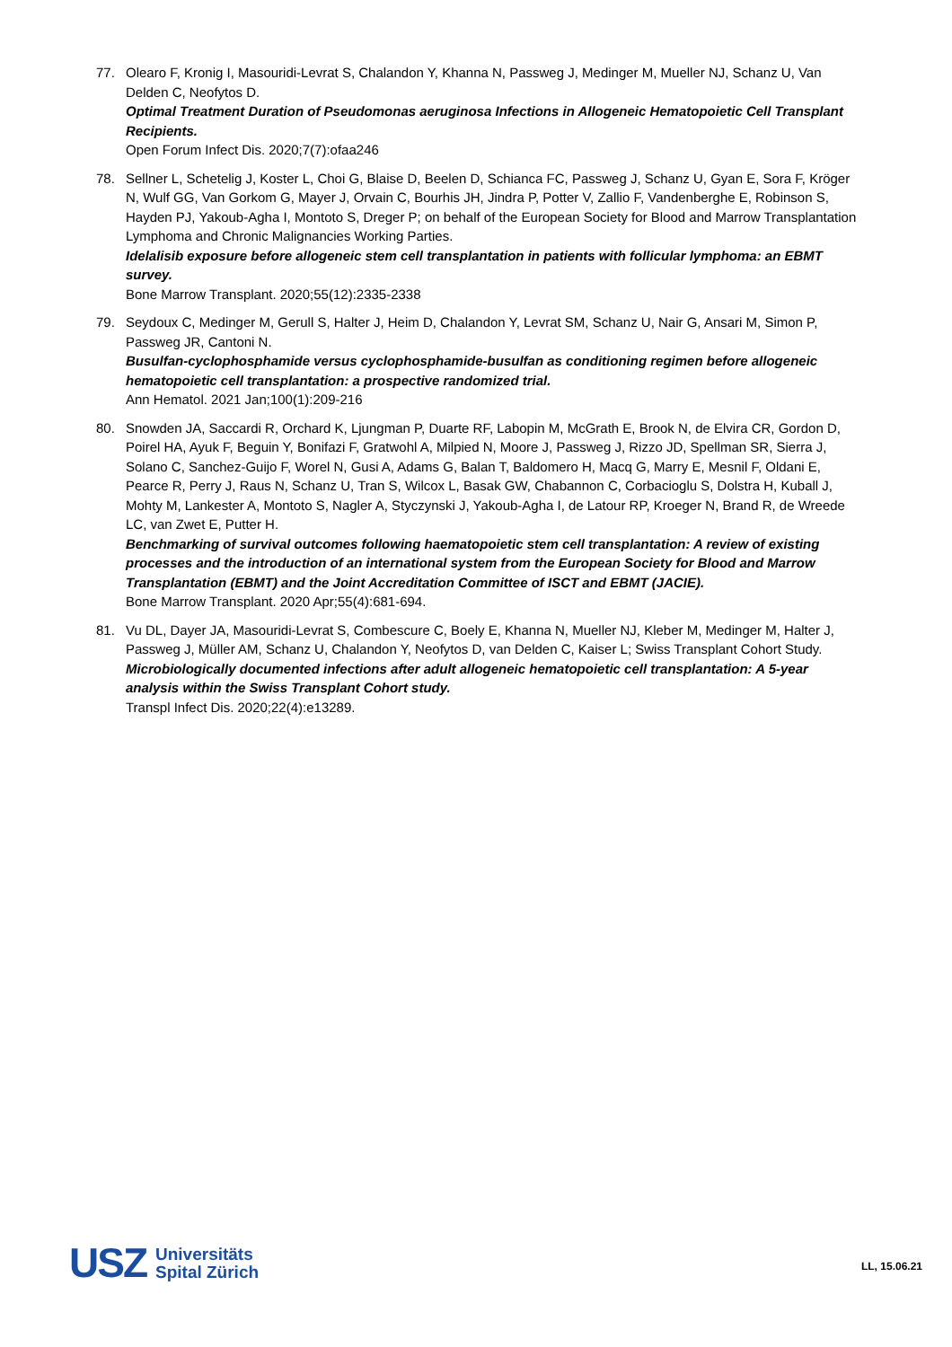77. Olearo F, Kronig I, Masouridi-Levrat S, Chalandon Y, Khanna N, Passweg J, Medinger M, Mueller NJ, Schanz U, Van Delden C, Neofytos D.
Optimal Treatment Duration of Pseudomonas aeruginosa Infections in Allogeneic Hematopoietic Cell Transplant Recipients.
Open Forum Infect Dis. 2020;7(7):ofaa246
78. Sellner L, Schetelig J, Koster L, Choi G, Blaise D, Beelen D, Schianca FC, Passweg J, Schanz U, Gyan E, Sora F, Kröger N, Wulf GG, Van Gorkom G, Mayer J, Orvain C, Bourhis JH, Jindra P, Potter V, Zallio F, Vandenberghe E, Robinson S, Hayden PJ, Yakoub-Agha I, Montoto S, Dreger P; on behalf of the European Society for Blood and Marrow Transplantation Lymphoma and Chronic Malignancies Working Parties.
Idelalisib exposure before allogeneic stem cell transplantation in patients with follicular lymphoma: an EBMT survey.
Bone Marrow Transplant. 2020;55(12):2335-2338
79. Seydoux C, Medinger M, Gerull S, Halter J, Heim D, Chalandon Y, Levrat SM, Schanz U, Nair G, Ansari M, Simon P, Passweg JR, Cantoni N.
Busulfan-cyclophosphamide versus cyclophosphamide-busulfan as conditioning regimen before allogeneic hematopoietic cell transplantation: a prospective randomized trial.
Ann Hematol. 2021 Jan;100(1):209-216
80. Snowden JA, Saccardi R, Orchard K, Ljungman P, Duarte RF, Labopin M, McGrath E, Brook N, de Elvira CR, Gordon D, Poirel HA, Ayuk F, Beguin Y, Bonifazi F, Gratwohl A, Milpied N, Moore J, Passweg J, Rizzo JD, Spellman SR, Sierra J, Solano C, Sanchez-Guijo F, Worel N, Gusi A, Adams G, Balan T, Baldomero H, Macq G, Marry E, Mesnil F, Oldani E, Pearce R, Perry J, Raus N, Schanz U, Tran S, Wilcox L, Basak GW, Chabannon C, Corbacioglu S, Dolstra H, Kuball J, Mohty M, Lankester A, Montoto S, Nagler A, Styczynski J, Yakoub-Agha I, de Latour RP, Kroeger N, Brand R, de Wreede LC, van Zwet E, Putter H.
Benchmarking of survival outcomes following haematopoietic stem cell transplantation: A review of existing processes and the introduction of an international system from the European Society for Blood and Marrow Transplantation (EBMT) and the Joint Accreditation Committee of ISCT and EBMT (JACIE).
Bone Marrow Transplant. 2020 Apr;55(4):681-694.
81. Vu DL, Dayer JA, Masouridi-Levrat S, Combescure C, Boely E, Khanna N, Mueller NJ, Kleber M, Medinger M, Halter J, Passweg J, Müller AM, Schanz U, Chalandon Y, Neofytos D, van Delden C, Kaiser L; Swiss Transplant Cohort Study.
Microbiologically documented infections after adult allogeneic hematopoietic cell transplantation: A 5-year analysis within the Swiss Transplant Cohort study.
Transpl Infect Dis. 2020;22(4):e13289.
USZ
Universitäts
Spital Zürich
LL, 15.06.21